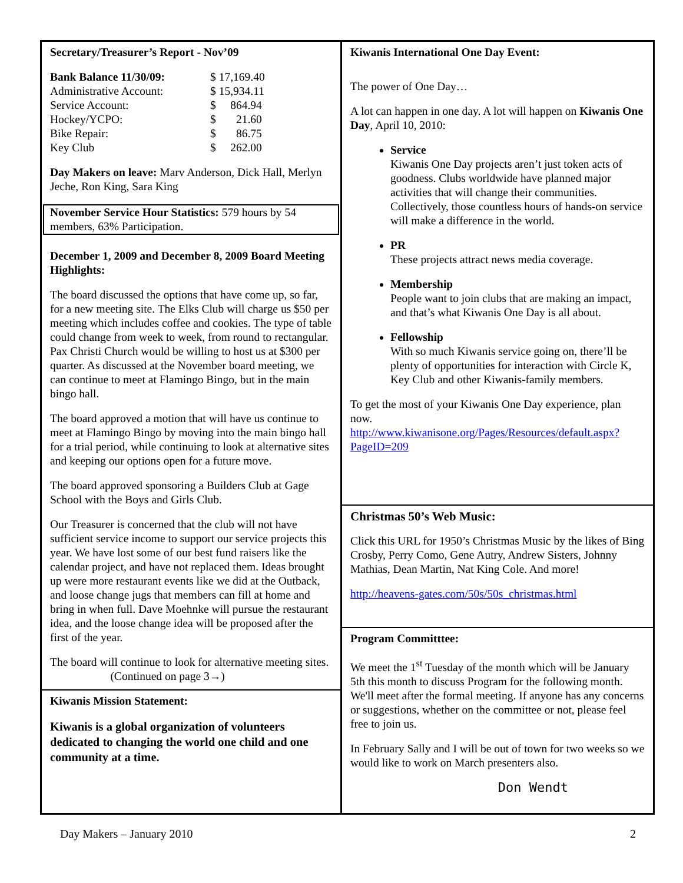Secretary/Treasurer’s Report - Nov’09
| Bank Balance 11/30/09: | $ 17,169.40 |
| Administrative Account: | $ 15,934.11 |
| Service Account: | $ 864.94 |
| Hockey/YCPO: | $ 21.60 |
| Bike Repair: | $ 86.75 |
| Key Club | $ 262.00 |
Day Makers on leave: Marv Anderson, Dick Hall, Merlyn Jeche, Ron King, Sara King
November Service Hour Statistics: 579 hours by 54 members, 63% Participation.
December 1, 2009 and December 8, 2009 Board Meeting Highlights:
The board discussed the options that have come up, so far, for a new meeting site. The Elks Club will charge us $50 per meeting which includes coffee and cookies. The type of table could change from week to week, from round to rectangular. Pax Christi Church would be willing to host us at $300 per quarter. As discussed at the November board meeting, we can continue to meet at Flamingo Bingo, but in the main bingo hall.
The board approved a motion that will have us continue to meet at Flamingo Bingo by moving into the main bingo hall for a trial period, while continuing to look at alternative sites and keeping our options open for a future move.
The board approved sponsoring a Builders Club at Gage School with the Boys and Girls Club.
Our Treasurer is concerned that the club will not have sufficient service income to support our service projects this year. We have lost some of our best fund raisers like the calendar project, and have not replaced them. Ideas brought up were more restaurant events like we did at the Outback, and loose change jugs that members can fill at home and bring in when full. Dave Moehnke will pursue the restaurant idea, and the loose change idea will be proposed after the first of the year.
The board will continue to look for alternative meeting sites. (Continued on page 3→)
Kiwanis Mission Statement:
Kiwanis is a global organization of volunteers dedicated to changing the world one child and one community at a time.
Kiwanis International One Day Event:
The power of One Day…
A lot can happen in one day. A lot will happen on Kiwanis One Day, April 10, 2010:
Service
Kiwanis One Day projects aren’t just token acts of goodness. Clubs worldwide have planned major activities that will change their communities. Collectively, those countless hours of hands-on service will make a difference in the world.
PR
These projects attract news media coverage.
Membership
People want to join clubs that are making an impact, and that’s what Kiwanis One Day is all about.
Fellowship
With so much Kiwanis service going on, there’ll be plenty of opportunities for interaction with Circle K, Key Club and other Kiwanis-family members.
To get the most of your Kiwanis One Day experience, plan now.
http://www.kiwanisone.org/Pages/Resources/default.aspx?PageID=209
Christmas 50’s Web Music:
Click this URL for 1950’s Christmas Music by the likes of Bing Crosby, Perry Como, Gene Autry, Andrew Sisters, Johnny Mathias, Dean Martin, Nat King Cole. And more!
http://heavens-gates.com/50s/50s_christmas.html
Program Committtee:
We meet the 1<sup>st</sup> Tuesday of the month which will be January 5th this month to discuss Program for the following month. We'll meet after the formal meeting. If anyone has any concerns or suggestions, whether on the committee or not, please feel free to join us.
In February Sally and I will be out of town for two weeks so we would like to work on March presenters also.
Don Wendt
Day Makers – January 2010 2